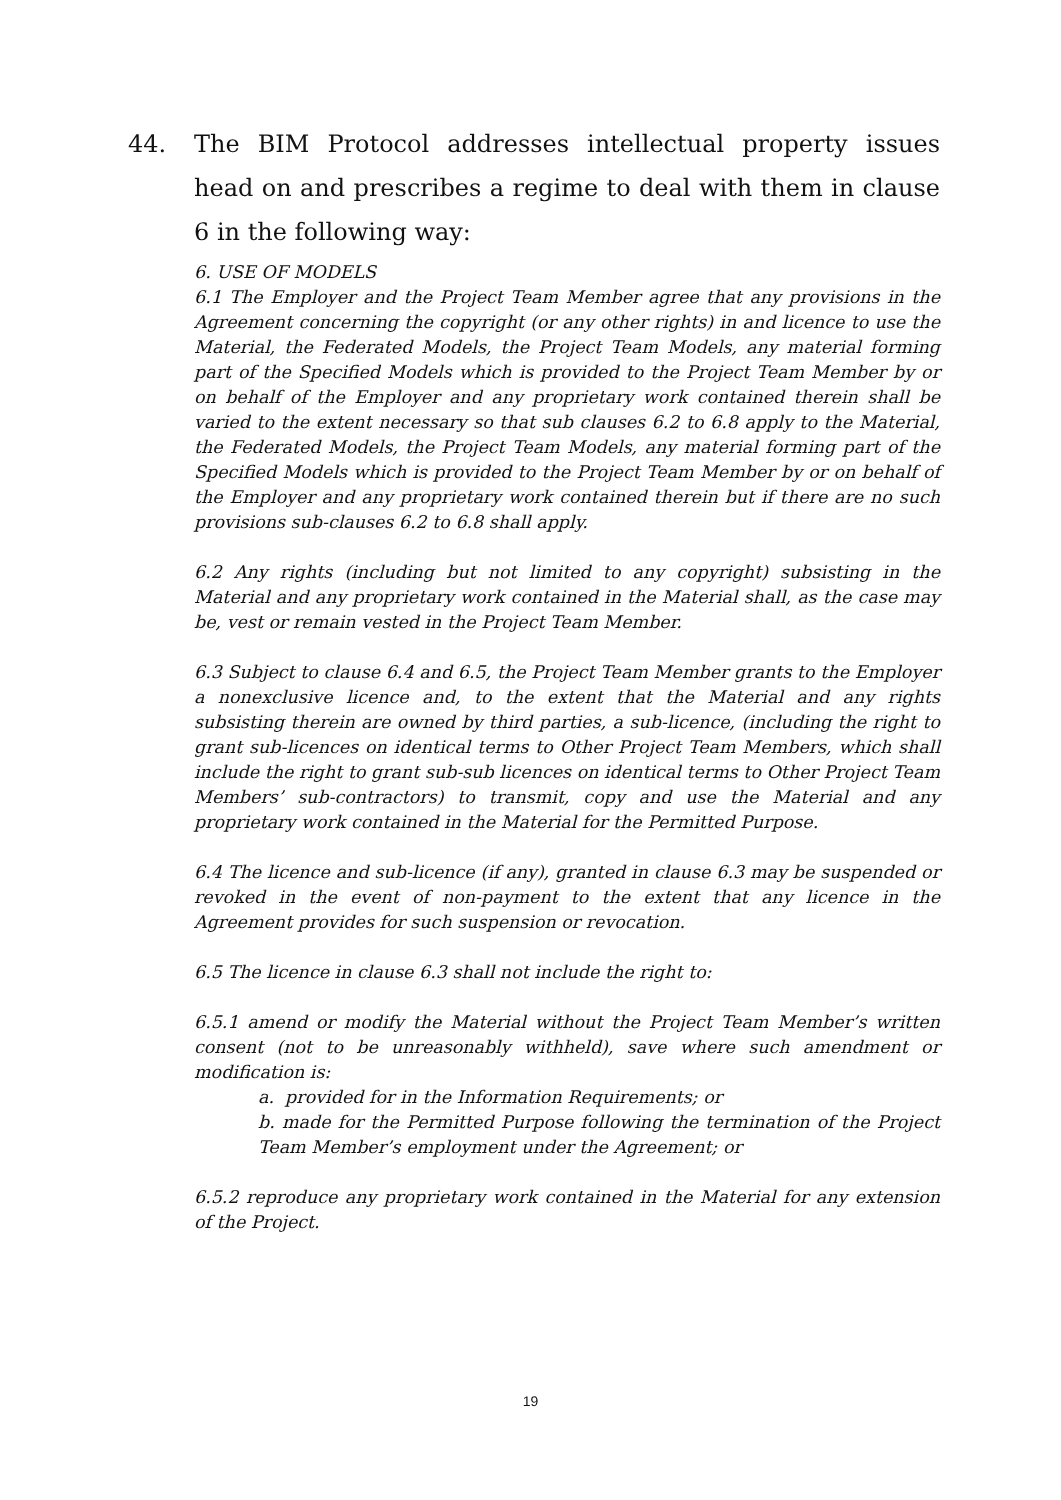44.
The BIM Protocol addresses intellectual property issues head on and prescribes a regime to deal with them in clause 6 in the following way:
6. USE OF MODELS
6.1 The Employer and the Project Team Member agree that any provisions in the Agreement concerning the copyright (or any other rights) in and licence to use the Material, the Federated Models, the Project Team Models, any material forming part of the Specified Models which is provided to the Project Team Member by or on behalf of the Employer and any proprietary work contained therein shall be varied to the extent necessary so that sub clauses 6.2 to 6.8 apply to the Material, the Federated Models, the Project Team Models, any material forming part of the Specified Models which is provided to the Project Team Member by or on behalf of the Employer and any proprietary work contained therein but if there are no such provisions sub-clauses 6.2 to 6.8 shall apply.
6.2 Any rights (including but not limited to any copyright) subsisting in the Material and any proprietary work contained in the Material shall, as the case may be, vest or remain vested in the Project Team Member.
6.3 Subject to clause 6.4 and 6.5, the Project Team Member grants to the Employer a nonexclusive licence and, to the extent that the Material and any rights subsisting therein are owned by third parties, a sub-licence, (including the right to grant sub-licences on identical terms to Other Project Team Members, which shall include the right to grant sub-sub licences on identical terms to Other Project Team Members’ sub-contractors) to transmit, copy and use the Material and any proprietary work contained in the Material for the Permitted Purpose.
6.4 The licence and sub-licence (if any), granted in clause 6.3 may be suspended or revoked in the event of non-payment to the extent that any licence in the Agreement provides for such suspension or revocation.
6.5 The licence in clause 6.3 shall not include the right to:
6.5.1 amend or modify the Material without the Project Team Member’s written consent (not to be unreasonably withheld), save where such amendment or modification is:
a. provided for in the Information Requirements; or
b. made for the Permitted Purpose following the termination of the Project Team Member’s employment under the Agreement; or
6.5.2 reproduce any proprietary work contained in the Material for any extension of the Project.
19